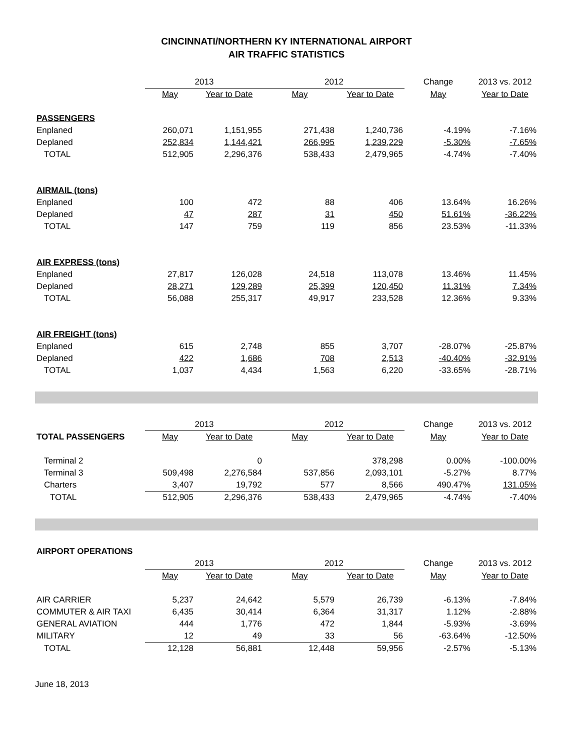CINCINNATI/NORTHERN KY INTERNATIONAL AIRPORT
AIR TRAFFIC STATISTICS
| | 2013 | | 2012 | | Change | 2013 vs. 2012 |
| --- | --- | --- | --- | --- | --- | --- |
| | May | Year to Date | May | Year to Date | May | Year to Date |
| PASSENGERS | | | | | | |
| Enplaned | 260,071 | 1,151,955 | 271,438 | 1,240,736 | -4.19% | -7.16% |
| Deplaned | 252,834 | 1,144,421 | 266,995 | 1,239,229 | -5.30% | -7.65% |
| TOTAL | 512,905 | 2,296,376 | 538,433 | 2,479,965 | -4.74% | -7.40% |
| AIRMAIL (tons) | | | | | | |
| Enplaned | 100 | 472 | 88 | 406 | 13.64% | 16.26% |
| Deplaned | 47 | 287 | 31 | 450 | 51.61% | -36.22% |
| TOTAL | 147 | 759 | 119 | 856 | 23.53% | -11.33% |
| AIR EXPRESS (tons) | | | | | | |
| Enplaned | 27,817 | 126,028 | 24,518 | 113,078 | 13.46% | 11.45% |
| Deplaned | 28,271 | 129,289 | 25,399 | 120,450 | 11.31% | 7.34% |
| TOTAL | 56,088 | 255,317 | 49,917 | 233,528 | 12.36% | 9.33% |
| AIR FREIGHT (tons) | | | | | | |
| Enplaned | 615 | 2,748 | 855 | 3,707 | -28.07% | -25.87% |
| Deplaned | 422 | 1,686 | 708 | 2,513 | -40.40% | -32.91% |
| TOTAL | 1,037 | 4,434 | 1,563 | 6,220 | -33.65% | -28.71% |
| | 2013 | | 2012 | | Change | 2013 vs. 2012 |
| --- | --- | --- | --- | --- | --- | --- |
| TOTAL PASSENGERS | May | Year to Date | May | Year to Date | May | Year to Date |
| Terminal 2 | | 0 | | 378,298 | 0.00% | -100.00% |
| Terminal 3 | 509,498 | 2,276,584 | 537,856 | 2,093,101 | -5.27% | 8.77% |
| Charters | 3,407 | 19,792 | 577 | 8,566 | 490.47% | 131.05% |
| TOTAL | 512,905 | 2,296,376 | 538,433 | 2,479,965 | -4.74% | -7.40% |
| AIRPORT OPERATIONS | | | | | | |
| | 2013 | | 2012 | | Change | 2013 vs. 2012 |
| | May | Year to Date | May | Year to Date | May | Year to Date |
| AIR CARRIER | 5,237 | 24,642 | 5,579 | 26,739 | -6.13% | -7.84% |
| COMMUTER & AIR TAXI | 6,435 | 30,414 | 6,364 | 31,317 | 1.12% | -2.88% |
| GENERAL AVIATION | 444 | 1,776 | 472 | 1,844 | -5.93% | -3.69% |
| MILITARY | 12 | 49 | 33 | 56 | -63.64% | -12.50% |
| TOTAL | 12,128 | 56,881 | 12,448 | 59,956 | -2.57% | -5.13% |
June 18, 2013